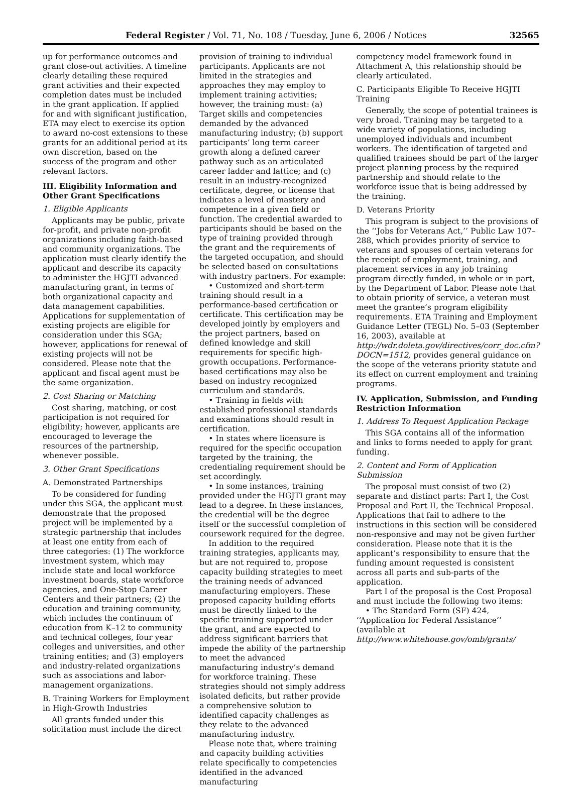Federal Register / Vol. 71, No. 108 / Tuesday, June 6, 2006 / Notices 32565
up for performance outcomes and grant close-out activities. A timeline clearly detailing these required grant activities and their expected completion dates must be included in the grant application. If applied for and with significant justification, ETA may elect to exercise its option to award no-cost extensions to these grants for an additional period at its own discretion, based on the success of the program and other relevant factors.
III. Eligibility Information and Other Grant Specifications
1. Eligible Applicants
Applicants may be public, private for-profit, and private non-profit organizations including faith-based and community organizations. The application must clearly identify the applicant and describe its capacity to administer the HGJTI advanced manufacturing grant, in terms of both organizational capacity and data management capabilities. Applications for supplementation of existing projects are eligible for consideration under this SGA; however, applications for renewal of existing projects will not be considered. Please note that the applicant and fiscal agent must be the same organization.
2. Cost Sharing or Matching
Cost sharing, matching, or cost participation is not required for eligibility; however, applicants are encouraged to leverage the resources of the partnership, whenever possible.
3. Other Grant Specifications
A. Demonstrated Partnerships
To be considered for funding under this SGA, the applicant must demonstrate that the proposed project will be implemented by a strategic partnership that includes at least one entity from each of three categories: (1) The workforce investment system, which may include state and local workforce investment boards, state workforce agencies, and One-Stop Career Centers and their partners; (2) the education and training community, which includes the continuum of education from K–12 to community and technical colleges, four year colleges and universities, and other training entities; and (3) employers and industry-related organizations such as associations and labor-management organizations.
B. Training Workers for Employment in High-Growth Industries
All grants funded under this solicitation must include the direct
provision of training to individual participants. Applicants are not limited in the strategies and approaches they may employ to implement training activities; however, the training must: (a) Target skills and competencies demanded by the advanced manufacturing industry; (b) support participants’ long term career growth along a defined career pathway such as an articulated career ladder and lattice; and (c) result in an industry-recognized certificate, degree, or license that indicates a level of mastery and competence in a given field or function. The credential awarded to participants should be based on the type of training provided through the grant and the requirements of the targeted occupation, and should be selected based on consultations with industry partners. For example:
• Customized and short-term training should result in a performance-based certification or certificate. This certification may be developed jointly by employers and the project partners, based on defined knowledge and skill requirements for specific high-growth occupations. Performance-based certifications may also be based on industry recognized curriculum and standards.
• Training in fields with established professional standards and examinations should result in certification.
• In states where licensure is required for the specific occupation targeted by the training, the credentialing requirement should be set accordingly.
• In some instances, training provided under the HGJTI grant may lead to a degree. In these instances, the credential will be the degree itself or the successful completion of coursework required for the degree.
In addition to the required training strategies, applicants may, but are not required to, propose capacity building strategies to meet the training needs of advanced manufacturing employers. These proposed capacity building efforts must be directly linked to the specific training supported under the grant, and are expected to address significant barriers that impede the ability of the partnership to meet the advanced manufacturing industry’s demand for workforce training. These strategies should not simply address isolated deficits, but rather provide a comprehensive solution to identified capacity challenges as they relate to the advanced manufacturing industry.
Please note that, where training and capacity building activities relate specifically to competencies identified in the advanced manufacturing
competency model framework found in Attachment A, this relationship should be clearly articulated.
C. Participants Eligible To Receive HGJTI Training
Generally, the scope of potential trainees is very broad. Training may be targeted to a wide variety of populations, including unemployed individuals and incumbent workers. The identification of targeted and qualified trainees should be part of the larger project planning process by the required partnership and should relate to the workforce issue that is being addressed by the training.
D. Veterans Priority
This program is subject to the provisions of the ‘‘Jobs for Veterans Act,’’ Public Law 107–288, which provides priority of service to veterans and spouses of certain veterans for the receipt of employment, training, and placement services in any job training program directly funded, in whole or in part, by the Department of Labor. Please note that to obtain priority of service, a veteran must meet the grantee’s program eligibility requirements. ETA Training and Employment Guidance Letter (TEGL) No. 5–03 (September 16, 2003), available at http://wdr.doleta.gov/directives/corr_doc.cfm?DOCN=1512, provides general guidance on the scope of the veterans priority statute and its effect on current employment and training programs.
IV. Application, Submission, and Funding Restriction Information
1. Address To Request Application Package
This SGA contains all of the information and links to forms needed to apply for grant funding.
2. Content and Form of Application Submission
The proposal must consist of two (2) separate and distinct parts: Part I, the Cost Proposal and Part II, the Technical Proposal. Applications that fail to adhere to the instructions in this section will be considered non-responsive and may not be given further consideration. Please note that it is the applicant’s responsibility to ensure that the funding amount requested is consistent across all parts and sub-parts of the application.
Part I of the proposal is the Cost Proposal and must include the following two items:
• The Standard Form (SF) 424, ‘‘Application for Federal Assistance’’ (available at http://www.whitehouse.gov/omb/grants/